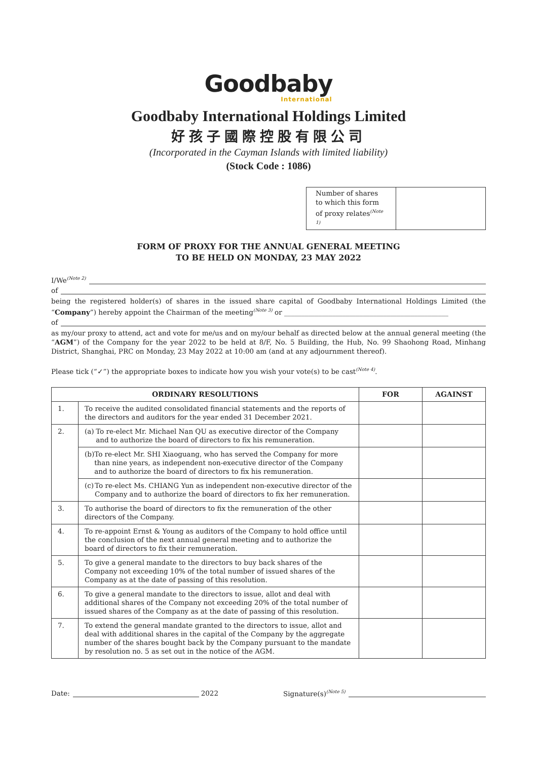Goodbaby
International
Goodbaby International Holdings Limited
好孩子國際控股有限公司
(Incorporated in the Cayman Islands with limited liability)
(Stock Code : 1086)
| Number of shares to which this form of proxy relates<sup>(Note 1)</sup> | |
FORM OF PROXY FOR THE ANNUAL GENERAL MEETING
TO BE HELD ON MONDAY, 23 MAY 2022
I/We<sup>(Note 2)</sup>
of
being the registered holder(s) of shares in the issued share capital of Goodbaby International Holdings Limited (the “Company”) hereby appoint the Chairman of the meeting<sup>(Note 3)</sup> or ________________________________________________
of
as my/our proxy to attend, act and vote for me/us and on my/our behalf as directed below at the annual general meeting (the “AGM”) of the Company for the year 2022 to be held at 8/F, No. 5 Building, the Hub, No. 99 Shaohong Road, Minhang District, Shanghai, PRC on Monday, 23 May 2022 at 10:00 am (and at any adjournment thereof).
Please tick (“✓”) the appropriate boxes to indicate how you wish your vote(s) to be cast<sup>(Note 4)</sup>.
| ORDINARY RESOLUTIONS | | FOR | AGAINST |
| --- | --- | --- | --- |
| 1. | To receive the audited consolidated financial statements and the reports of the directors and auditors for the year ended 31 December 2021. | | |
| 2. | (a) To re-elect Mr. Michael Nan QU as executive director of the Company and to authorize the board of directors to fix his remuneration. | | |
| | (b) To re-elect Mr. SHI Xiaoguang, who has served the Company for more than nine years, as independent non-executive director of the Company and to authorize the board of directors to fix his remuneration. | | |
| | (c) To re-elect Ms. CHIANG Yun as independent non-executive director of the Company and to authorize the board of directors to fix her remuneration. | | |
| 3. | To authorise the board of directors to fix the remuneration of the other directors of the Company. | | |
| 4. | To re-appoint Ernst & Young as auditors of the Company to hold office until the conclusion of the next annual general meeting and to authorize the board of directors to fix their remuneration. | | |
| 5. | To give a general mandate to the directors to buy back shares of the Company not exceeding 10% of the total number of issued shares of the Company as at the date of passing of this resolution. | | |
| 6. | To give a general mandate to the directors to issue, allot and deal with additional shares of the Company not exceeding 20% of the total number of issued shares of the Company as at the date of passing of this resolution. | | |
| 7. | To extend the general mandate granted to the directors to issue, allot and deal with additional shares in the capital of the Company by the aggregate number of the shares bought back by the Company pursuant to the mandate by resolution no. 5 as set out in the notice of the AGM. | | |
Date: 2022 Signature(s)<sup>(Note 5)</sup>